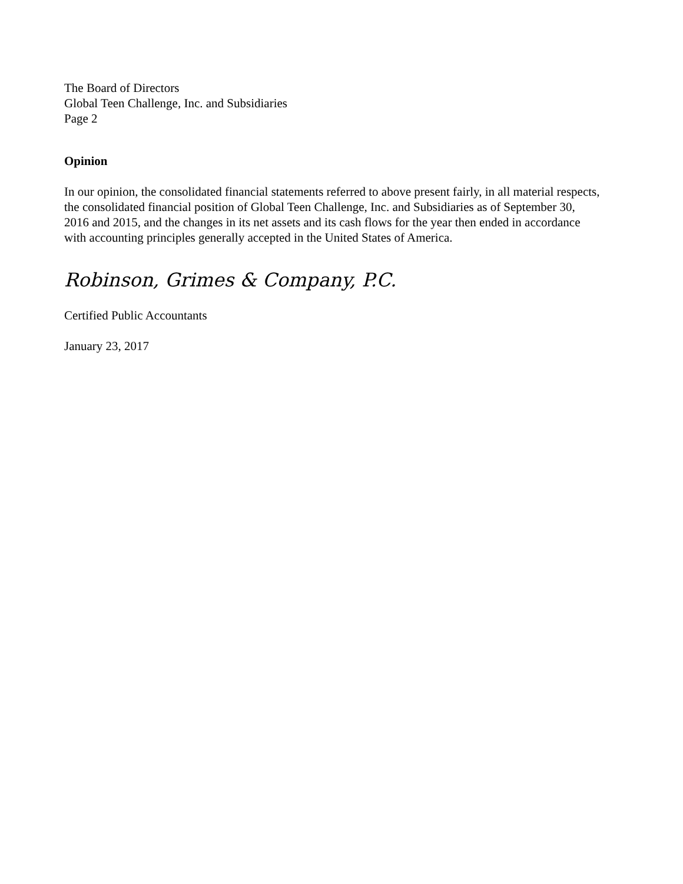The Board of Directors
Global Teen Challenge, Inc. and Subsidiaries
Page 2
Opinion
In our opinion, the consolidated financial statements referred to above present fairly, in all material respects, the consolidated financial position of Global Teen Challenge, Inc. and Subsidiaries as of September 30, 2016 and 2015, and the changes in its net assets and its cash flows for the year then ended in accordance with accounting principles generally accepted in the United States of America.
Robinson, Grimes & Company, P.C.
Certified Public Accountants
January 23, 2017